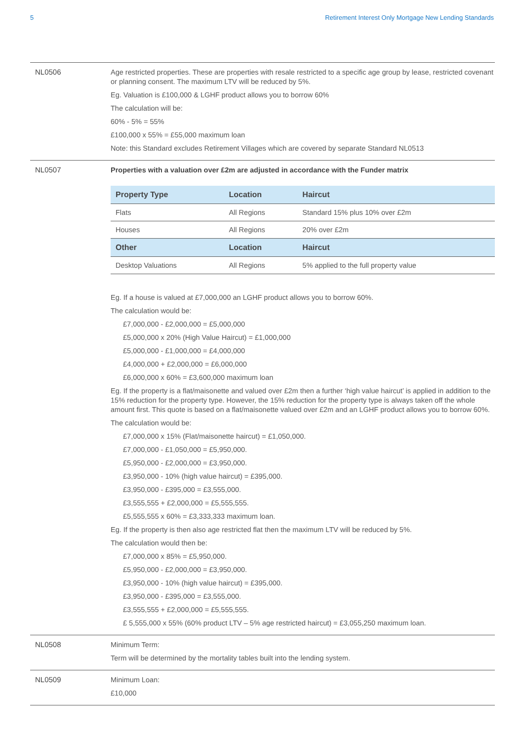5 Retirement Interest Only Mortgage New Lending Standards
NL0506
Age restricted properties. These are properties with resale restricted to a specific age group by lease, restricted covenant or planning consent. The maximum LTV will be reduced by 5%.
Eg. Valuation is £100,000 & LGHF product allows you to borrow 60%
The calculation will be:
60% - 5% = 55%
£100,000 x 55% = £55,000 maximum loan
Note: this Standard excludes Retirement Villages which are covered by separate Standard NL0513
NL0507
Properties with a valuation over £2m are adjusted in accordance with the Funder matrix
| Property Type | Location | Haircut |
| --- | --- | --- |
| Flats | All Regions | Standard 15% plus 10% over £2m |
| Houses | All Regions | 20% over £2m |
| Other | Location | Haircut |
| Desktop Valuations | All Regions | 5% applied to the full property value |
Eg. If a house is valued at £7,000,000 an LGHF product allows you to borrow 60%.
The calculation would be:
£7,000,000 - £2,000,000 = £5,000,000
£5,000,000 x 20% (High Value Haircut) = £1,000,000
£5,000,000 - £1,000,000 = £4,000,000
£4,000,000 + £2,000,000 = £6,000,000
£6,000,000 x 60% = £3,600,000 maximum loan
Eg. If the property is a flat/maisonette and valued over £2m then a further ‘high value haircut’ is applied in addition to the 15% reduction for the property type. However, the 15% reduction for the property type is always taken off the whole amount first. This quote is based on a flat/maisonette valued over £2m and an LGHF product allows you to borrow 60%.
The calculation would be:
£7,000,000 x 15% (Flat/maisonette haircut) = £1,050,000.
£7,000,000 - £1,050,000 = £5,950,000.
£5,950,000 - £2,000,000 = £3,950,000.
£3,950,000 - 10% (high value haircut) = £395,000.
£3,950,000 - £395,000 = £3,555,000.
£3,555,555 + £2,000,000 = £5,555,555.
£5,555,555 x 60% = £3,333,333 maximum loan.
Eg. If the property is then also age restricted flat then the maximum LTV will be reduced by 5%.
The calculation would then be:
£7,000,000 x 85% = £5,950,000.
£5,950,000 - £2,000,000 = £3,950,000.
£3,950,000 - 10% (high value haircut) = £395,000.
£3,950,000 - £395,000 = £3,555,000.
£3,555,555 + £2,000,000 = £5,555,555.
£ 5,555,000 x 55% (60% product LTV – 5% age restricted haircut) = £3,055,250 maximum loan.
NL0508
Minimum Term:
Term will be determined by the mortality tables built into the lending system.
NL0509
Minimum Loan:
£10,000